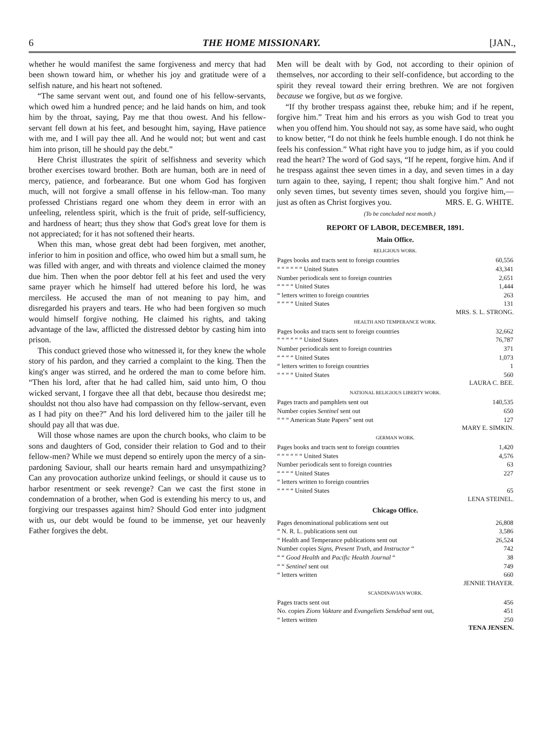6 THE HOME MISSIONARY. [JAN.,
whether he would manifest the same forgiveness and mercy that had been shown toward him, or whether his joy and gratitude were of a selfish nature, and his heart not softened.
“The same servant went out, and found one of his fellow-servants, which owed him a hundred pence; and he laid hands on him, and took him by the throat, saying, Pay me that thou owest. And his fellow-servant fell down at his feet, and besought him, saying, Have patience with me, and I will pay thee all. And he would not; but went and cast him into prison, till he should pay the debt.”
Here Christ illustrates the spirit of selfishness and severity which brother exercises toward brother. Both are human, both are in need of mercy, patience, and forbearance. But one whom God has forgiven much, will not forgive a small offense in his fellow-man. Too many professed Christians regard one whom they deem in error with an unfeeling, relentless spirit, which is the fruit of pride, self-sufficiency, and hardness of heart; thus they show that God's great love for them is not appreciated; for it has not softened their hearts.
When this man, whose great debt had been forgiven, met another, inferior to him in position and office, who owed him but a small sum, he was filled with anger, and with threats and violence claimed the money due him. Then when the poor debtor fell at his feet and used the very same prayer which he himself had uttered before his lord, he was merciless. He accused the man of not meaning to pay him, and disregarded his prayers and tears. He who had been forgiven so much would himself forgive nothing. He claimed his rights, and taking advantage of the law, afflicted the distressed debtor by casting him into prison.
This conduct grieved those who witnessed it, for they knew the whole story of his pardon, and they carried a complaint to the king. Then the king's anger was stirred, and he ordered the man to come before him. “Then his lord, after that he had called him, said unto him, O thou wicked servant, I forgave thee all that debt, because thou desiredst me; shouldst not thou also have had compassion on thy fellow-servant, even as I had pity on thee?” And his lord delivered him to the jailer till he should pay all that was due.
Will those whose names are upon the church books, who claim to be sons and daughters of God, consider their relation to God and to their fellow-men? While we must depend so entirely upon the mercy of a sin-pardoning Saviour, shall our hearts remain hard and unsympathizing? Can any provocation authorize unkind feelings, or should it cause us to harbor resentment or seek revenge? Can we cast the first stone in condemnation of a brother, when God is extending his mercy to us, and forgiving our trespasses against him? Should God enter into judgment with us, our debt would be found to be immense, yet our heavenly Father forgives the debt.
Men will be dealt with by God, not according to their opinion of themselves, nor according to their self-confidence, but according to the spirit they reveal toward their erring brethren. We are not forgiven because we forgive, but as we forgive.
“If thy brother trespass against thee, rebuke him; and if he repent, forgive him.” Treat him and his errors as you wish God to treat you when you offend him. You should not say, as some have said, who ought to know better, “I do not think he feels humble enough. I do not think he feels his confession.” What right have you to judge him, as if you could read the heart? The word of God says, “If he repent, forgive him. And if he trespass against thee seven times in a day, and seven times in a day turn again to thee, saying, I repent; thou shalt forgive him.” And not only seven times, but seventy times seven, should you forgive him,—just as often as Christ forgives you. MRS. E. G. WHITE.
(To be concluded next month.)
REPORT OF LABOR, DECEMBER, 1891.
Main Office.
RELIGIOUS WORK.
| Pages books and tracts sent to foreign countries | 60,556 |
| “ “ “ “ “ “ United States | 43,341 |
| Number periodicals sent to foreign countries | 2,651 |
| “ “ “ “ United States | 1,444 |
| “ letters written to foreign countries | 263 |
| “ “ “ “ United States | 131 |
MRS. S. L. STRONG.
HEALTH AND TEMPERANCE WORK.
| Pages books and tracts sent to foreign countries | 32,662 |
| “ “ “ “ “ “ United States | 76,787 |
| Number periodicals sent to foreign countries | 371 |
| “ “ “ “ United States | 1,073 |
| “ letters written to foreign countries | 1 |
| “ “ “ “ United States | 560 |
LAURA C. BEE.
NATIONAL RELIGIOUS LIBERTY WORK.
| Pages tracts and pamphlets sent out | 140,535 |
| Number copies Sentinel sent out | 650 |
| “ “ “ American State Papers” sent out | 127 |
MARY E. SIMKIN.
GERMAN WORK.
| Pages books and tracts sent to foreign countries | 1,420 |
| “ “ “ “ “ “ United States | 4,576 |
| Number periodicals sent to foreign countries | 63 |
| “ “ “ “ United States | 227 |
| “ letters written to foreign countries | |
| “ “ “ “ United States | 65 |
LENA STEINEL.
Chicago Office.
| Pages denominational publications sent out | 26,808 |
| “ N. R. L. publications sent out | 3,586 |
| “ Health and Temperance publications sent out | 26,524 |
| Number copies Signs, Present Truth, and Instructor “ | 742 |
| “ “ Good Health and Pacific Health Journal “ | 38 |
| “ “ Sentinel sent out | 749 |
| “ letters written | 660 |
JENNIE THAYER.
SCANDINAVIAN WORK.
| Pages tracts sent out | 456 |
| No. copies Zions Vaktare and Evangeliets Sendebud sent out, | 451 |
| “ letters written | 250 |
TENA JENSEN.